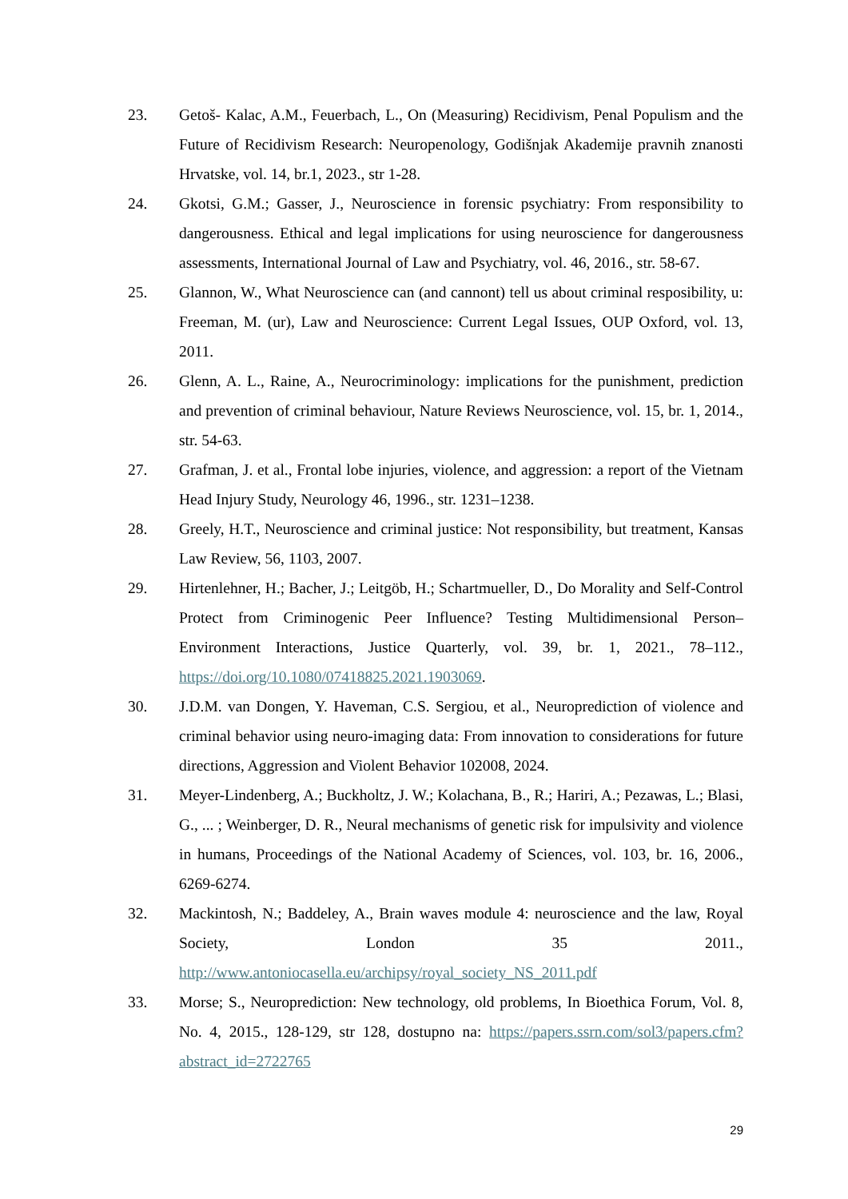23. Getoš- Kalac, A.M., Feuerbach, L., On (Measuring) Recidivism, Penal Populism and the Future of Recidivism Research: Neuropenology, Godišnjak Akademije pravnih znanosti Hrvatske, vol. 14, br.1, 2023., str 1-28.
24. Gkotsi, G.M.; Gasser, J., Neuroscience in forensic psychiatry: From responsibility to dangerousness. Ethical and legal implications for using neuroscience for dangerousness assessments, International Journal of Law and Psychiatry, vol. 46, 2016., str. 58-67.
25. Glannon, W., What Neuroscience can (and cannont) tell us about criminal resposibility, u: Freeman, M. (ur), Law and Neuroscience: Current Legal Issues, OUP Oxford, vol. 13, 2011.
26. Glenn, A. L., Raine, A., Neurocriminology: implications for the punishment, prediction and prevention of criminal behaviour, Nature Reviews Neuroscience, vol. 15, br. 1, 2014., str. 54-63.
27. Grafman, J. et al., Frontal lobe injuries, violence, and aggression: a report of the Vietnam Head Injury Study, Neurology 46, 1996., str. 1231–1238.
28. Greely, H.T., Neuroscience and criminal justice: Not responsibility, but treatment, Kansas Law Review, 56, 1103, 2007.
29. Hirtenlehner, H.; Bacher, J.; Leitgöb, H.; Schartmueller, D., Do Morality and Self-Control Protect from Criminogenic Peer Influence? Testing Multidimensional Person–Environment Interactions, Justice Quarterly, vol. 39, br. 1, 2021., 78–112., https://doi.org/10.1080/07418825.2021.1903069.
30. J.D.M. van Dongen, Y. Haveman, C.S. Sergiou, et al., Neuroprediction of violence and criminal behavior using neuro-imaging data: From innovation to considerations for future directions, Aggression and Violent Behavior 102008, 2024.
31. Meyer-Lindenberg, A.; Buckholtz, J. W.; Kolachana, B., R.; Hariri, A.; Pezawas, L.; Blasi, G., ... ; Weinberger, D. R., Neural mechanisms of genetic risk for impulsivity and violence in humans, Proceedings of the National Academy of Sciences, vol. 103, br. 16, 2006., 6269-6274.
32. Mackintosh, N.; Baddeley, A., Brain waves module 4: neuroscience and the law, Royal Society, London 35 2011., http://www.antoniocasella.eu/archipsy/royal_society_NS_2011.pdf
33. Morse; S., Neuroprediction: New technology, old problems, In Bioethica Forum, Vol. 8, No. 4, 2015., 128-129, str 128, dostupno na: https://papers.ssrn.com/sol3/papers.cfm?abstract_id=2722765
29